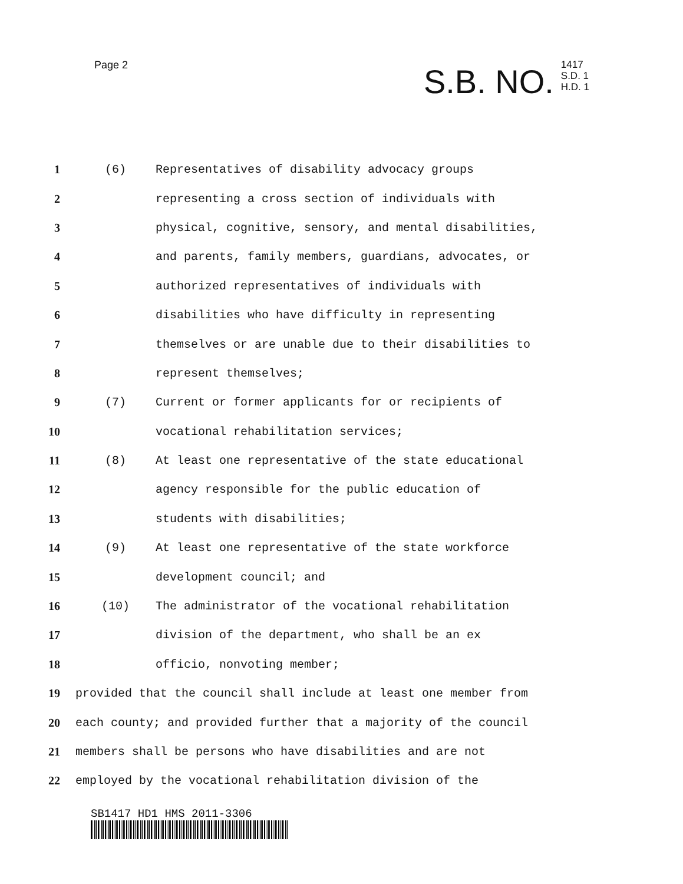Page 2
S.B. NO.
1417
S.D. 1
H.D. 1
1 (6)
Representatives of disability advocacy groups
2
representing a cross section of individuals with
3
physical, cognitive, sensory, and mental disabilities,
4
and parents, family members, guardians, advocates, or
5
authorized representatives of individuals with
6
disabilities who have difficulty in representing
7
themselves or are unable due to their disabilities to
8 represent themselves;
9 (7)
Current or former applicants for or recipients of
10
vocational rehabilitation services;
11 (8)
At least one representative of the state educational
12
agency responsible for the public education of
13 students with disabilities;
14 (9)
At least one representative of the state workforce
15 development council; and
16 (10)
The administrator of the vocational rehabilitation
17
division of the department, who shall be an ex
18 officio, nonvoting member;
19
provided that the council shall include at least one member from
20
each county; and provided further that a majority of the council
21
members shall be persons who have disabilities and are not
22
employed by the vocational rehabilitation division of the
SB1417 HD1 HMS 2011-3306